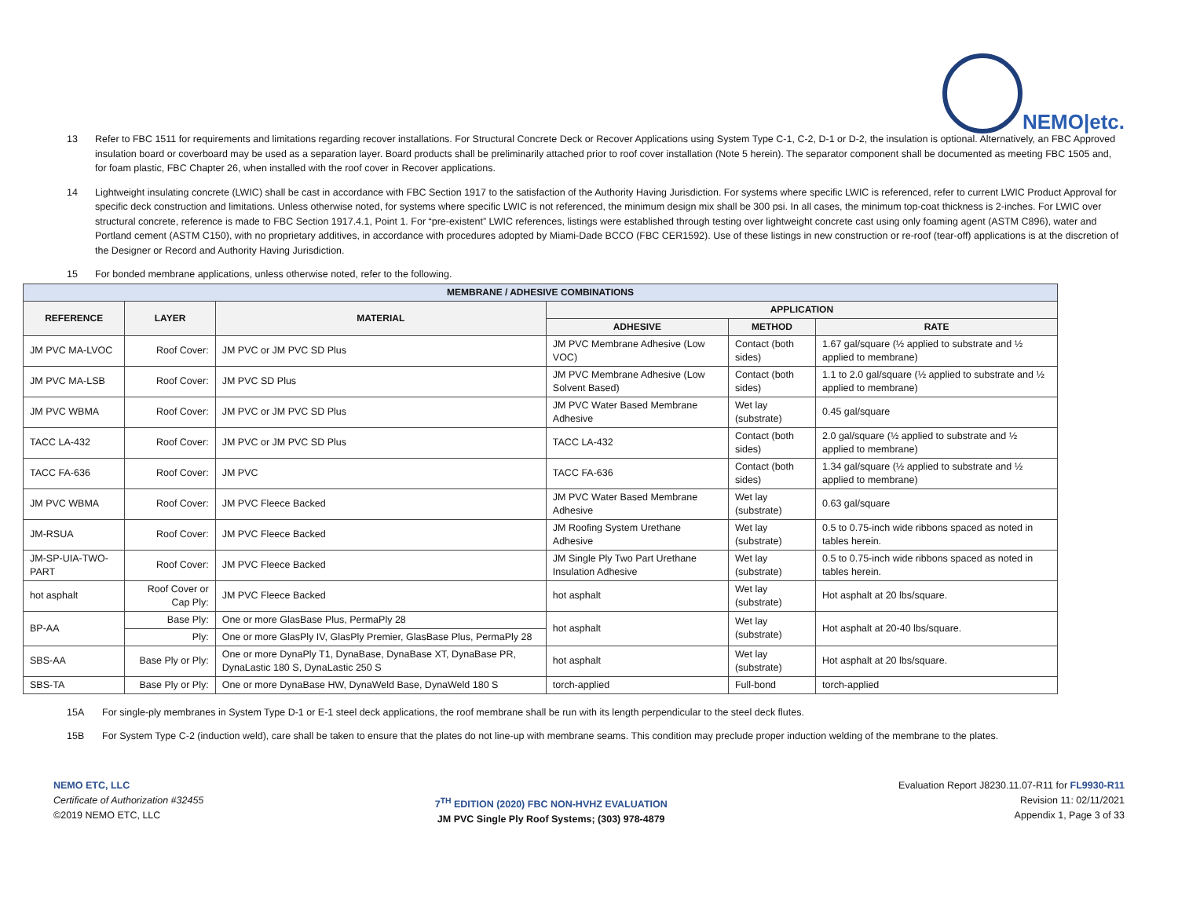NEMO|etc.
13 Refer to FBC 1511 for requirements and limitations regarding recover installations. For Structural Concrete Deck or Recover Applications using System Type C-1, C-2, D-1 or D-2, the insulation is optional. Alternatively, an FBC Approved insulation board or coverboard may be used as a separation layer. Board products shall be preliminarily attached prior to roof cover installation (Note 5 herein). The separator component shall be documented as meeting FBC 1505 and, for foam plastic, FBC Chapter 26, when installed with the roof cover in Recover applications.
14 Lightweight insulating concrete (LWIC) shall be cast in accordance with FBC Section 1917 to the satisfaction of the Authority Having Jurisdiction. For systems where specific LWIC is referenced, refer to current LWIC Product Approval for specific deck construction and limitations. Unless otherwise noted, for systems where specific LWIC is not referenced, the minimum design mix shall be 300 psi. In all cases, the minimum top-coat thickness is 2-inches. For LWIC over structural concrete, reference is made to FBC Section 1917.4.1, Point 1. For “pre-existent” LWIC references, listings were established through testing over lightweight concrete cast using only foaming agent (ASTM C896), water and Portland cement (ASTM C150), with no proprietary additives, in accordance with procedures adopted by Miami-Dade BCCO (FBC CER1592). Use of these listings in new construction or re-roof (tear-off) applications is at the discretion of the Designer or Record and Authority Having Jurisdiction.
15 For bonded membrane applications, unless otherwise noted, refer to the following.
| MEMBRANE / ADHESIVE COMBINATIONS | | | | | |
| --- | --- | --- | --- | --- | --- |
| REFERENCE | LAYER | MATERIAL | APPLICATION | | |
| | | | ADHESIVE | METHOD | RATE |
| JM PVC MA-LVOC | Roof Cover: | JM PVC or JM PVC SD Plus | JM PVC Membrane Adhesive (Low VOC) | Contact (both sides) | 1.67 gal/square (½ applied to substrate and ½ applied to membrane) |
| JM PVC MA-LSB | Roof Cover: | JM PVC SD Plus | JM PVC Membrane Adhesive (Low Solvent Based) | Contact (both sides) | 1.1 to 2.0 gal/square (½ applied to substrate and ½ applied to membrane) |
| JM PVC WBMA | Roof Cover: | JM PVC or JM PVC SD Plus | JM PVC Water Based Membrane Adhesive | Wet lay (substrate) | 0.45 gal/square |
| TACC LA-432 | Roof Cover: | JM PVC or JM PVC SD Plus | TACC LA-432 | Contact (both sides) | 2.0 gal/square (½ applied to substrate and ½ applied to membrane) |
| TACC FA-636 | Roof Cover: | JM PVC | TACC FA-636 | Contact (both sides) | 1.34 gal/square (½ applied to substrate and ½ applied to membrane) |
| JM PVC WBMA | Roof Cover: | JM PVC Fleece Backed | JM PVC Water Based Membrane Adhesive | Wet lay (substrate) | 0.63 gal/square |
| JM-RSUA | Roof Cover: | JM PVC Fleece Backed | JM Roofing System Urethane Adhesive | Wet lay (substrate) | 0.5 to 0.75-inch wide ribbons spaced as noted in tables herein. |
| JM-SP-UIA-TWO-PART | Roof Cover: | JM PVC Fleece Backed | JM Single Ply Two Part Urethane Insulation Adhesive | Wet lay (substrate) | 0.5 to 0.75-inch wide ribbons spaced as noted in tables herein. |
| hot asphalt | Roof Cover or Cap Ply: | JM PVC Fleece Backed | hot asphalt | Wet lay (substrate) | Hot asphalt at 20 lbs/square. |
| BP-AA | Base Ply: | One or more GlasBase Plus, PermaPly 28 | hot asphalt | Wet lay (substrate) | Hot asphalt at 20-40 lbs/square. |
| | Ply: | One or more GlasPly IV, GlasPly Premier, GlasBase Plus, PermaPly 28 | | | |
| SBS-AA | Base Ply or Ply: | One or more DynaPly T1, DynaBase, DynaBase XT, DynaBase PR, DynaLastic 180 S, DynaLastic 250 S | hot asphalt | Wet lay (substrate) | Hot asphalt at 20 lbs/square. |
| SBS-TA | Base Ply or Ply: | One or more DynaBase HW, DynaWeld Base, DynaWeld 180 S | torch-applied | Full-bond | torch-applied |
15A For single-ply membranes in System Type D-1 or E-1 steel deck applications, the roof membrane shall be run with its length perpendicular to the steel deck flutes.
15B For System Type C-2 (induction weld), care shall be taken to ensure that the plates do not line-up with membrane seams. This condition may preclude proper induction welding of the membrane to the plates.
NEMO ETC, LLC
Certificate of Authorization #32455
©2019 NEMO ETC, LLC
7<sup>TH</sup> EDITION (2020) FBC NON-HVHZ EVALUATION
JM PVC Single Ply Roof Systems; (303) 978-4879
Evaluation Report J8230.11.07-R11 for FL9930-R11
Revision 11: 02/11/2021
Appendix 1, Page 3 of 33